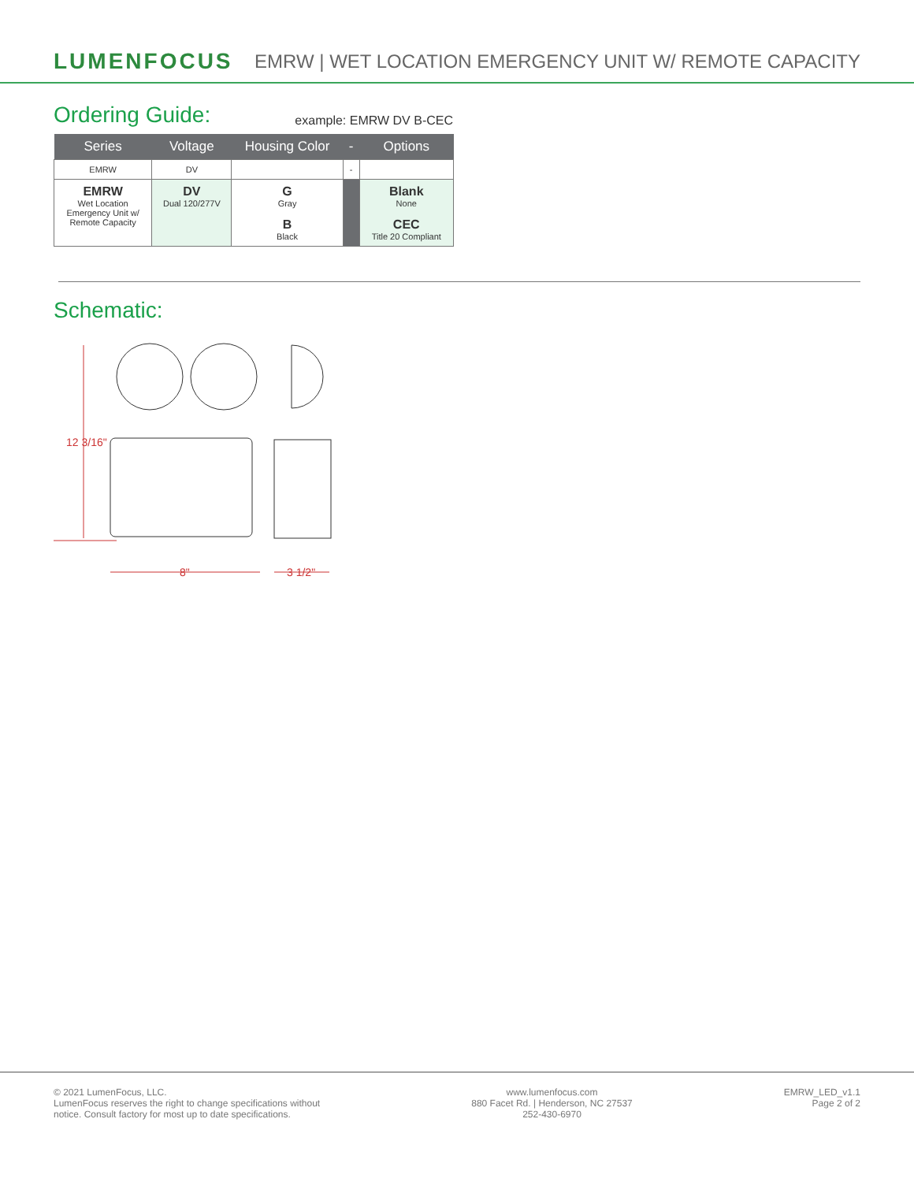LUMENFOCUS
EMRW | WET LOCATION EMERGENCY UNIT W/ REMOTE CAPACITY
Ordering Guide:
example: EMRW DV B-CEC
| Series | Voltage | Housing Color | - | Options |
| --- | --- | --- | --- | --- |
| EMRW | DV | | - | |
| EMRW Wet Location Emergency Unit w/ Remote Capacity | DV Dual 120/277V | G Gray B Black | | Blank None CEC Title 20 Compliant |
Schematic:
12 3/16"
8"
3 1/2"
© 2021 LumenFocus, LLC.
LumenFocus reserves the right to change specifications without
notice. Consult factory for most up to date specifications.
www.lumenfocus.com
880 Facet Rd. | Henderson, NC 27537
252-430-6970
EMRW_LED_v1.1
Page 2 of 2